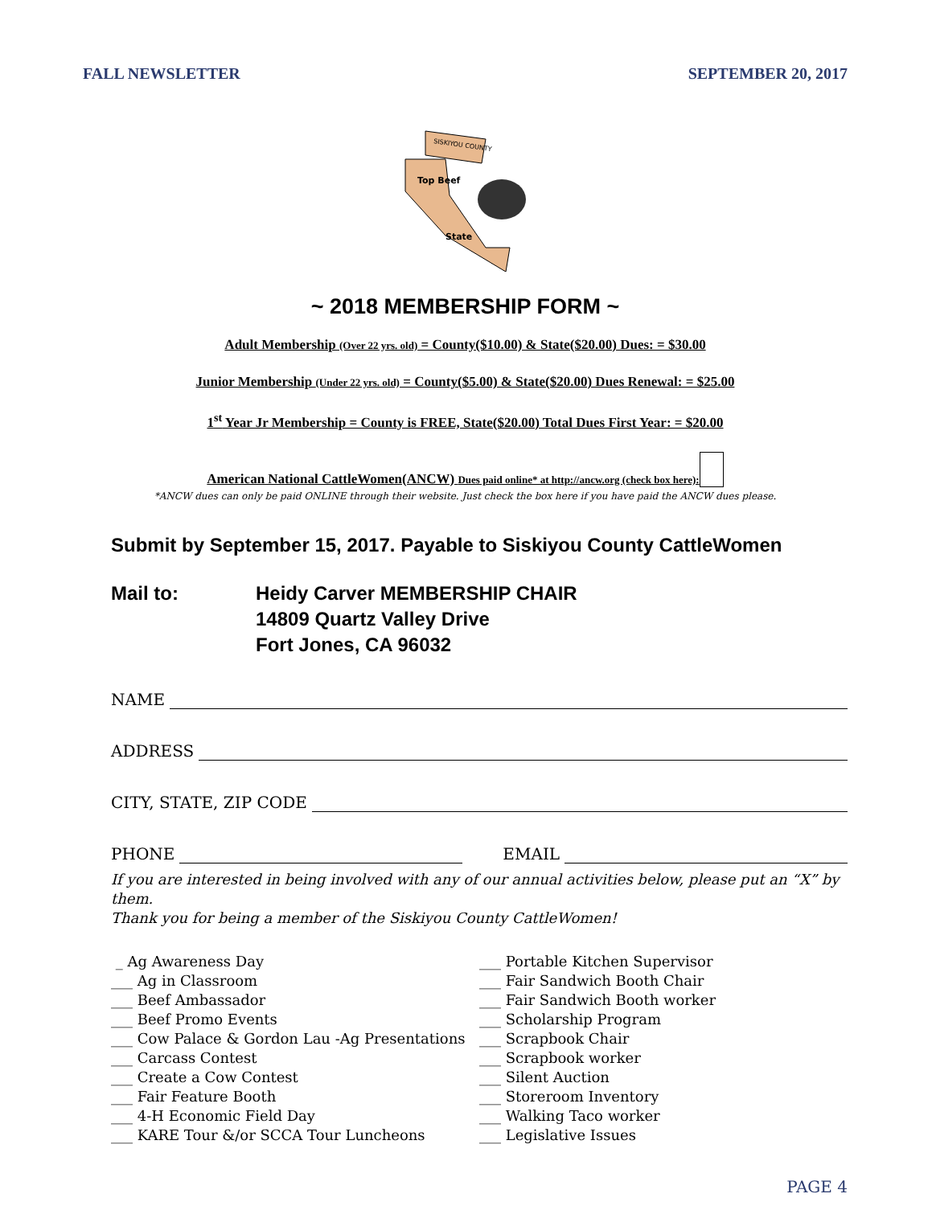FALL NEWSLETTER SEPTEMBER 20, 2017
SISKIYOU COUNTY
Top Beef
State
~ 2018 MEMBERSHIP FORM ~
Adult Membership (Over 22 yrs. old) = County($10.00) & State($20.00) Dues: = $30.00
Junior Membership (Under 22 yrs. old) = County($5.00) & State($20.00) Dues Renewal: = $25.00
1<sup>st</sup> Year Jr Membership = County is FREE, State($20.00) Total Dues First Year: = $20.00
American National CattleWomen(ANCW) Dues paid online* at http://ancw.org (check box here):
*ANCW dues can only be paid ONLINE through their website. Just check the box here if you have paid the ANCW dues please.
Submit by September 15, 2017. Payable to Siskiyou County CattleWomen
Mail to: Heidy Carver MEMBERSHIP CHAIR
14809 Quartz Valley Drive
Fort Jones, CA 96032
NAME
ADDRESS
CITY, STATE, ZIP CODE
PHONE EMAIL
If you are interested in being involved with any of our annual activities below, please put an “X” by them.
Thank you for being a member of the Siskiyou County CattleWomen!
_ Ag Awareness Day
___ Ag in Classroom
___ Beef Ambassador
___ Beef Promo Events
___ Cow Palace & Gordon Lau -Ag Presentations
___ Carcass Contest
___ Create a Cow Contest
___ Fair Feature Booth
___ 4-H Economic Field Day
___ KARE Tour &/or SCCA Tour Luncheons
___ Portable Kitchen Supervisor
___ Fair Sandwich Booth Chair
___ Fair Sandwich Booth worker
___ Scholarship Program
___ Scrapbook Chair
___ Scrapbook worker
___ Silent Auction
___ Storeroom Inventory
___ Walking Taco worker
___ Legislative Issues
PAGE 4